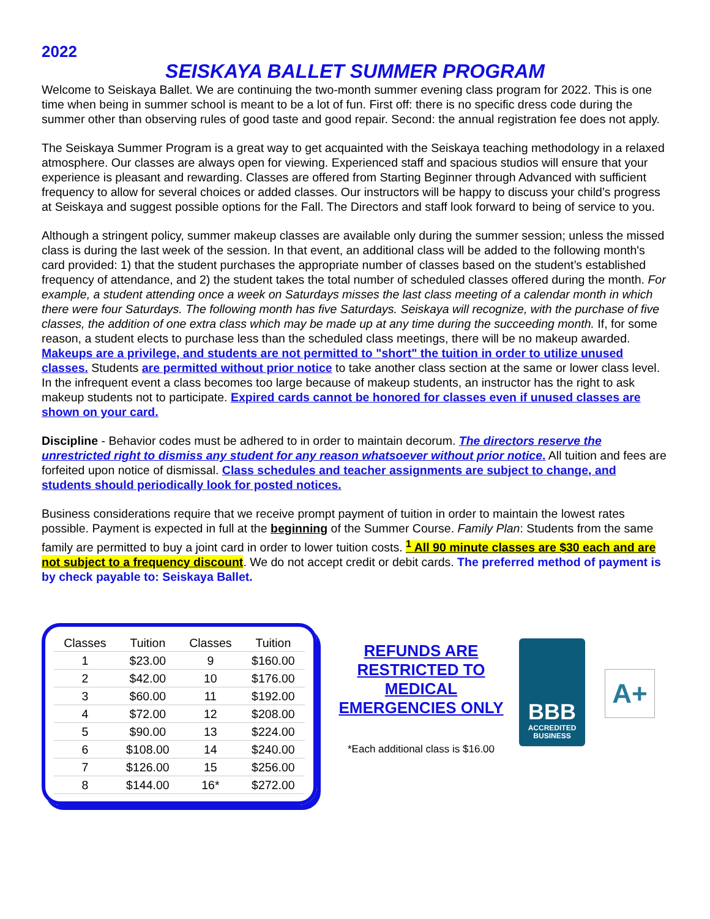2022
SEISKAYA BALLET SUMMER PROGRAM
Welcome to Seiskaya Ballet. We are continuing the two-month summer evening class program for 2022. This is one time when being in summer school is meant to be a lot of fun. First off: there is no specific dress code during the summer other than observing rules of good taste and good repair. Second: the annual registration fee does not apply.
The Seiskaya Summer Program is a great way to get acquainted with the Seiskaya teaching methodology in a relaxed atmosphere. Our classes are always open for viewing. Experienced staff and spacious studios will ensure that your experience is pleasant and rewarding. Classes are offered from Starting Beginner through Advanced with sufficient frequency to allow for several choices or added classes. Our instructors will be happy to discuss your child’s progress at Seiskaya and suggest possible options for the Fall. The Directors and staff look forward to being of service to you.
Although a stringent policy, summer makeup classes are available only during the summer session; unless the missed class is during the last week of the session. In that event, an additional class will be added to the following month's card provided: 1) that the student purchases the appropriate number of classes based on the student’s established frequency of attendance, and 2) the student takes the total number of scheduled classes offered during the month. For example, a student attending once a week on Saturdays misses the last class meeting of a calendar month in which there were four Saturdays. The following month has five Saturdays. Seiskaya will recognize, with the purchase of five classes, the addition of one extra class which may be made up at any time during the succeeding month. If, for some reason, a student elects to purchase less than the scheduled class meetings, there will be no makeup awarded. Makeups are a privilege, and students are not permitted to "short" the tuition in order to utilize unused classes. Students are permitted without prior notice to take another class section at the same or lower class level. In the infrequent event a class becomes too large because of makeup students, an instructor has the right to ask makeup students not to participate. Expired cards cannot be honored for classes even if unused classes are shown on your card.
Discipline - Behavior codes must be adhered to in order to maintain decorum. The directors reserve the unrestricted right to dismiss any student for any reason whatsoever without prior notice. All tuition and fees are forfeited upon notice of dismissal. Class schedules and teacher assignments are subject to change, and students should periodically look for posted notices.
Business considerations require that we receive prompt payment of tuition in order to maintain the lowest rates possible. Payment is expected in full at the beginning of the Summer Course. Family Plan: Students from the same family are permitted to buy a joint card in order to lower tuition costs. <sup>1</sup> All 90 minute classes are $30 each and are not subject to a frequency discount. We do not accept credit or debit cards. The preferred method of payment is by check payable to: Seiskaya Ballet.
| Classes | Tuition | Classes | Tuition |
| --- | --- | --- | --- |
| 1 | $23.00 | 9 | $160.00 |
| 2 | $42.00 | 10 | $176.00 |
| 3 | $60.00 | 11 | $192.00 |
| 4 | $72.00 | 12 | $208.00 |
| 5 | $90.00 | 13 | $224.00 |
| 6 | $108.00 | 14 | $240.00 |
| 7 | $126.00 | 15 | $256.00 |
| 8 | $144.00 | 16* | $272.00 |
REFUNDS ARE RESTRICTED TO MEDICAL EMERGENCIES ONLY
*Each additional class is $16.00
BBB
ACCREDITED
BUSINESS
A+